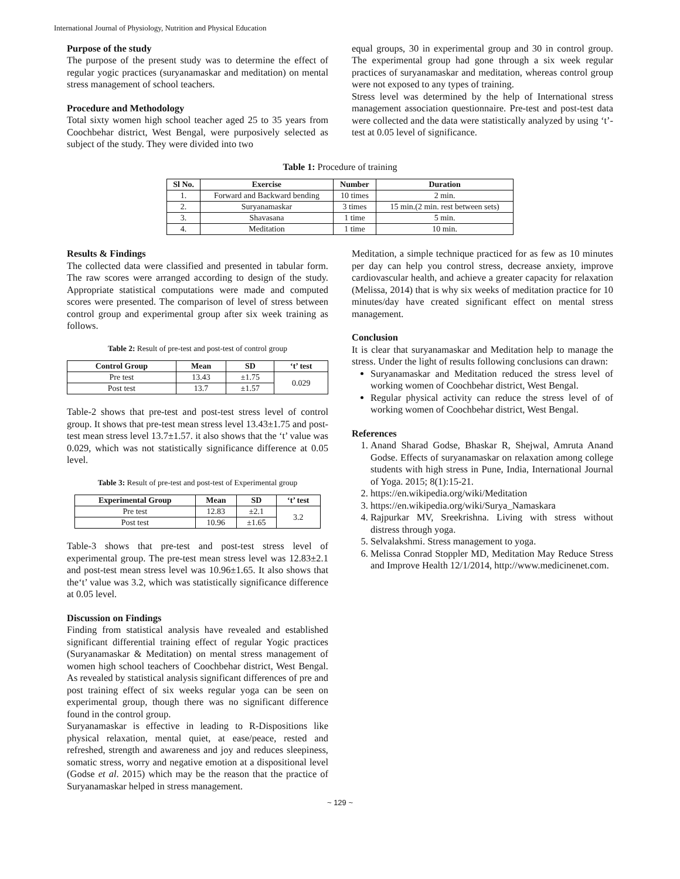International Journal of Physiology, Nutrition and Physical Education
Purpose of the study
The purpose of the present study was to determine the effect of regular yogic practices (suryanamaskar and meditation) on mental stress management of school teachers.
Procedure and Methodology
Total sixty women high school teacher aged 25 to 35 years from Coochbehar district, West Bengal, were purposively selected as subject of the study. They were divided into two
equal groups, 30 in experimental group and 30 in control group. The experimental group had gone through a six week regular practices of suryanamaskar and meditation, whereas control group were not exposed to any types of training.
Stress level was determined by the help of International stress management association questionnaire. Pre-test and post-test data were collected and the data were statistically analyzed by using ‘t’-test at 0.05 level of significance.
Table 1: Procedure of training
| Sl No. | Exercise | Number | Duration |
| --- | --- | --- | --- |
| 1. | Forward and Backward bending | 10 times | 2 min. |
| 2. | Suryanamaskar | 3 times | 15 min.(2 min. rest between sets) |
| 3. | Shavasana | 1 time | 5 min. |
| 4. | Meditation | 1 time | 10 min. |
Results & Findings
The collected data were classified and presented in tabular form. The raw scores were arranged according to design of the study. Appropriate statistical computations were made and computed scores were presented. The comparison of level of stress between control group and experimental group after six week training as follows.
Table 2: Result of pre-test and post-test of control group
| Control Group | Mean | SD | ‘t’ test |
| --- | --- | --- | --- |
| Pre test | 13.43 | ±1.75 | 0.029 |
| Post test | 13.7 | ±1.57 | |
Table-2 shows that pre-test and post-test stress level of control group. It shows that pre-test mean stress level 13.43±1.75 and post-test mean stress level 13.7±1.57. it also shows that the ‘t’ value was 0.029, which was not statistically significance difference at 0.05 level.
Table 3: Result of pre-test and post-test of Experimental group
| Experimental Group | Mean | SD | ‘t’ test |
| --- | --- | --- | --- |
| Pre test | 12.83 | ±2.1 | 3.2 |
| Post test | 10.96 | ±1.65 | |
Table-3 shows that pre-test and post-test stress level of experimental group. The pre-test mean stress level was 12.83±2.1 and post-test mean stress level was 10.96±1.65. It also shows that the‘t’ value was 3.2, which was statistically significance difference at 0.05 level.
Discussion on Findings
Finding from statistical analysis have revealed and established significant differential training effect of regular Yogic practices (Suryanamaskar & Meditation) on mental stress management of women high school teachers of Coochbehar district, West Bengal. As revealed by statistical analysis significant differences of pre and post training effect of six weeks regular yoga can be seen on experimental group, though there was no significant difference found in the control group.
Suryanamaskar is effective in leading to R-Dispositions like physical relaxation, mental quiet, at ease/peace, rested and refreshed, strength and awareness and joy and reduces sleepiness, somatic stress, worry and negative emotion at a dispositional level (Godse et al. 2015) which may be the reason that the practice of Suryanamaskar helped in stress management.
Meditation, a simple technique practiced for as few as 10 minutes per day can help you control stress, decrease anxiety, improve cardiovascular health, and achieve a greater capacity for relaxation (Melissa, 2014) that is why six weeks of meditation practice for 10 minutes/day have created significant effect on mental stress management.
Conclusion
It is clear that suryanamaskar and Meditation help to manage the stress. Under the light of results following conclusions can drawn:
Suryanamaskar and Meditation reduced the stress level of working women of Coochbehar district, West Bengal.
Regular physical activity can reduce the stress level of of working women of Coochbehar district, West Bengal.
References
1. Anand Sharad Godse, Bhaskar R, Shejwal, Amruta Anand Godse. Effects of suryanamaskar on relaxation among college students with high stress in Pune, India, International Journal of Yoga. 2015; 8(1):15-21.
2. https://en.wikipedia.org/wiki/Meditation
3. https://en.wikipedia.org/wiki/Surya_Namaskara
4. Rajpurkar MV, Sreekrishna. Living with stress without distress through yoga.
5. Selvalakshmi. Stress management to yoga.
6. Melissa Conrad Stoppler MD, Meditation May Reduce Stress and Improve Health 12/1/2014, http://www.medicinenet.com.
~ 129 ~